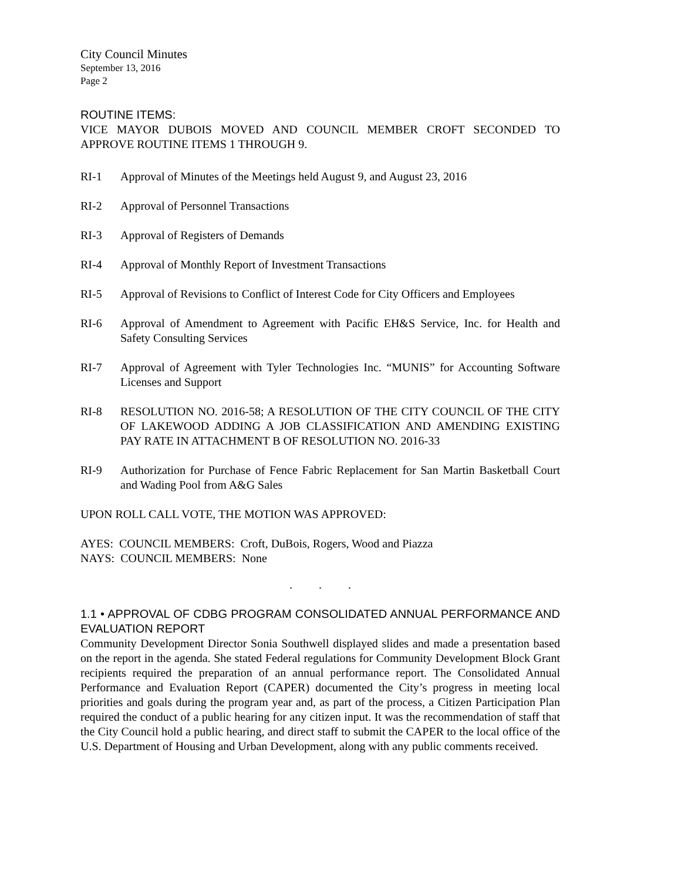City Council Minutes
September 13, 2016
Page 2
ROUTINE ITEMS:
VICE MAYOR DUBOIS MOVED AND COUNCIL MEMBER CROFT SECONDED TO APPROVE ROUTINE ITEMS 1 THROUGH 9.
RI-1 Approval of Minutes of the Meetings held August 9, and August 23, 2016
RI-2 Approval of Personnel Transactions
RI-3 Approval of Registers of Demands
RI-4 Approval of Monthly Report of Investment Transactions
RI-5 Approval of Revisions to Conflict of Interest Code for City Officers and Employees
RI-6 Approval of Amendment to Agreement with Pacific EH&S Service, Inc. for Health and Safety Consulting Services
RI-7 Approval of Agreement with Tyler Technologies Inc. “MUNIS” for Accounting Software Licenses and Support
RI-8 RESOLUTION NO. 2016-58; A RESOLUTION OF THE CITY COUNCIL OF THE CITY OF LAKEWOOD ADDING A JOB CLASSIFICATION AND AMENDING EXISTING PAY RATE IN ATTACHMENT B OF RESOLUTION NO. 2016-33
RI-9 Authorization for Purchase of Fence Fabric Replacement for San Martin Basketball Court and Wading Pool from A&G Sales
UPON ROLL CALL VOTE, THE MOTION WAS APPROVED:
AYES: COUNCIL MEMBERS: Croft, DuBois, Rogers, Wood and Piazza
NAYS: COUNCIL MEMBERS: None
. . .
1.1 • APPROVAL OF CDBG PROGRAM CONSOLIDATED ANNUAL PERFORMANCE AND EVALUATION REPORT
Community Development Director Sonia Southwell displayed slides and made a presentation based on the report in the agenda. She stated Federal regulations for Community Development Block Grant recipients required the preparation of an annual performance report. The Consolidated Annual Performance and Evaluation Report (CAPER) documented the City’s progress in meeting local priorities and goals during the program year and, as part of the process, a Citizen Participation Plan required the conduct of a public hearing for any citizen input. It was the recommendation of staff that the City Council hold a public hearing, and direct staff to submit the CAPER to the local office of the U.S. Department of Housing and Urban Development, along with any public comments received.